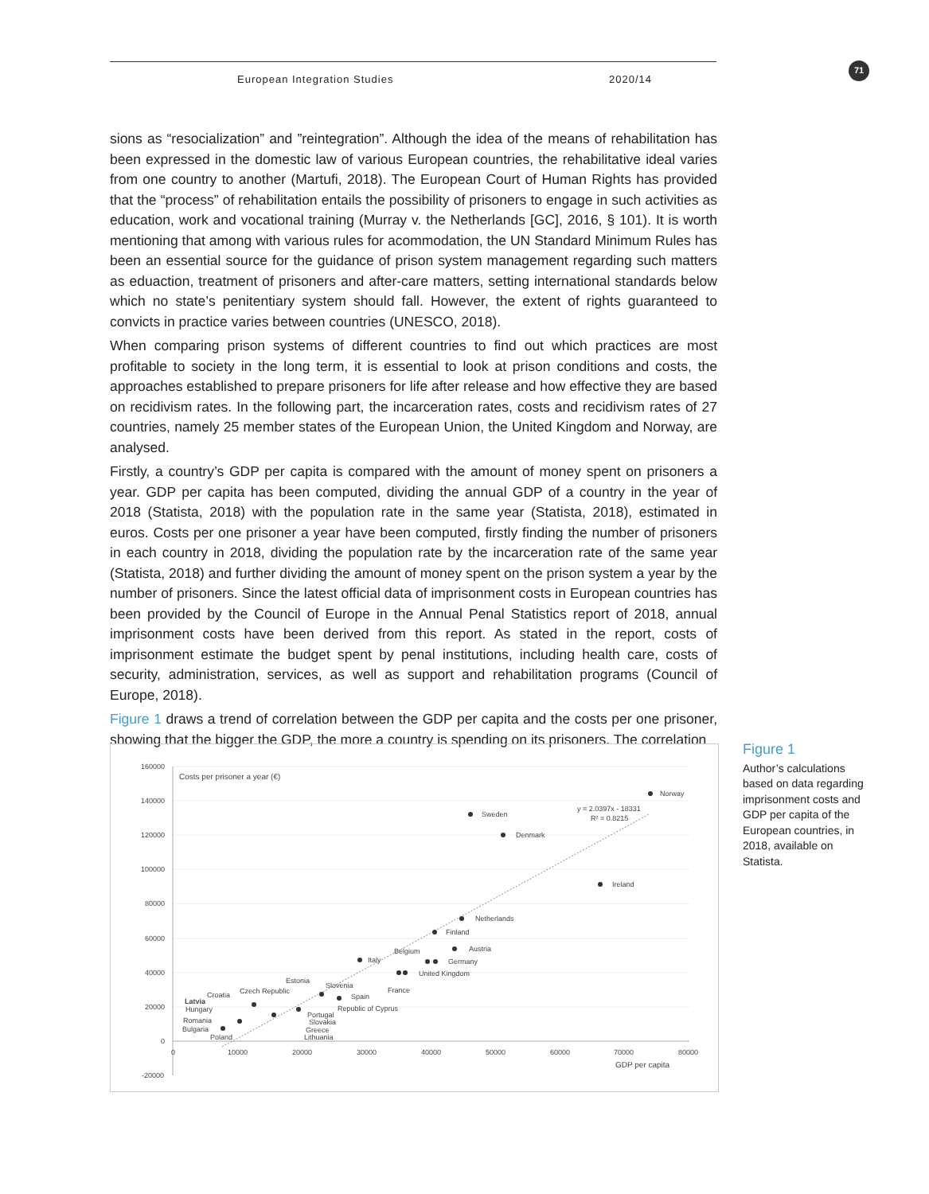European Integration Studies 2020/14 71
sions as “resocialization” and ”reintegration”. Although the idea of the means of rehabilitation has been expressed in the domestic law of various European countries, the rehabilitative ideal varies from one country to another (Martufi, 2018). The European Court of Human Rights has provided that the “process” of rehabilitation entails the possibility of prisoners to engage in such activities as education, work and vocational training (Murray v. the Netherlands [GC], 2016, § 101). It is worth mentioning that among with various rules for acommodation, the UN Standard Minimum Rules has been an essential source for the guidance of prison system management regarding such matters as eduaction, treatment of prisoners and after-care matters, setting international standards below which no state’s penitentiary system should fall. However, the extent of rights guaranteed to convicts in practice varies between countries (UNESCO, 2018).
When comparing prison systems of different countries to find out which practices are most profitable to society in the long term, it is essential to look at prison conditions and costs, the approaches established to prepare prisoners for life after release and how effective they are based on recidivism rates. In the following part, the incarceration rates, costs and recidivism rates of 27 countries, namely 25 member states of the European Union, the United Kingdom and Norway, are analysed.
Firstly, a country’s GDP per capita is compared with the amount of money spent on prisoners a year. GDP per capita has been computed, dividing the annual GDP of a country in the year of 2018 (Statista, 2018) with the population rate in the same year (Statista, 2018), estimated in euros. Costs per one prisoner a year have been computed, firstly finding the number of prisoners in each country in 2018, dividing the population rate by the incarceration rate of the same year (Statista, 2018) and further dividing the amount of money spent on the prison system a year by the number of prisoners. Since the latest official data of imprisonment costs in European countries has been provided by the Council of Europe in the Annual Penal Statistics report of 2018, annual imprisonment costs have been derived from this report. As stated in the report, costs of imprisonment estimate the budget spent by penal institutions, including health care, costs of security, administration, services, as well as support and rehabilitation programs (Council of Europe, 2018).
Figure 1 draws a trend of correlation between the GDP per capita and the costs per one prisoner, showing that the bigger the GDP, the more a country is spending on its prisoners. The correlation
160000
140000
120000
100000
80000
60000
40000
20000
0
-20000
0
10000
20000
30000
40000
50000
60000
70000
80000
Costs per prisoner a year (€)
GDP per capita
y = 2.0397x - 18331
R² = 0.8215
Norway
Sweden
Denmark
Ireland
Netherlands
Finland
Austria
Belgium
Germany
Italy
United Kingdom
Estonia
Slovenia
Czech Republic
France
Croatia
Spain
Latvia
Hungary
Republic of Cyprus
Portugal
Slovakia
Romania
Bulgaria
Greece
Poland
Lithuania
Figure 1
Author’s calculations based on data regarding imprisonment costs and GDP per capita of the European countries, in 2018, available on Statista.